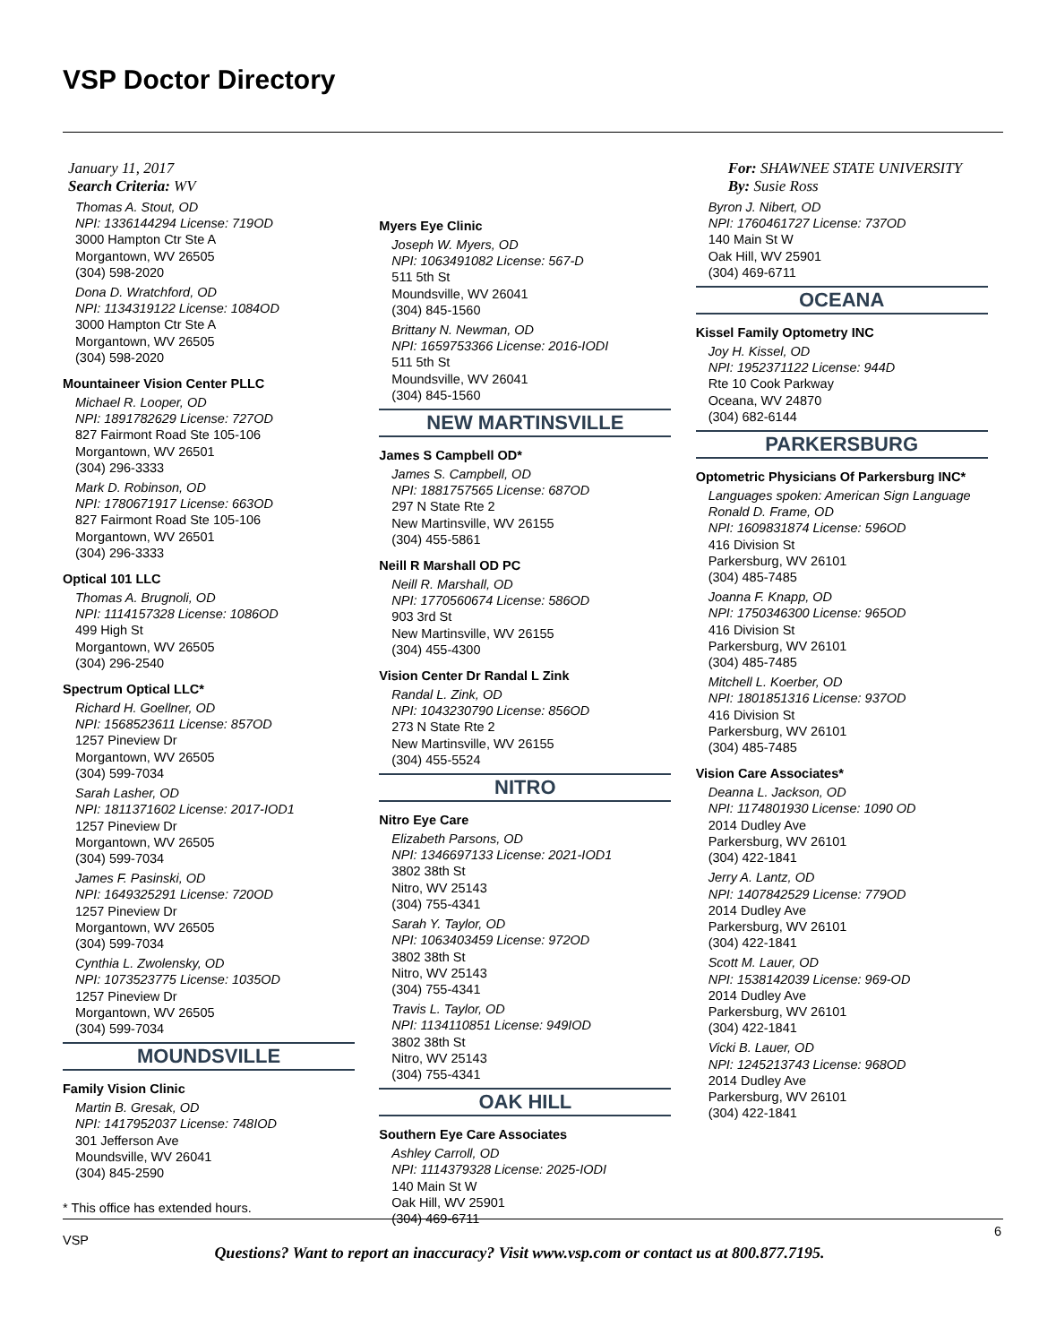VSP Doctor Directory
January 11, 2017
Search Criteria: WV
Thomas A. Stout, OD
NPI: 1336144294 License: 719OD
3000 Hampton Ctr Ste A
Morgantown, WV 26505
(304) 598-2020
Dona D. Wratchford, OD
NPI: 1134319122 License: 1084OD
3000 Hampton Ctr Ste A
Morgantown, WV 26505
(304) 598-2020
Mountaineer Vision Center PLLC
Michael R. Looper, OD
NPI: 1891782629 License: 727OD
827 Fairmont Road Ste 105-106
Morgantown, WV 26501
(304) 296-3333
Mark D. Robinson, OD
NPI: 1780671917 License: 663OD
827 Fairmont Road Ste 105-106
Morgantown, WV 26501
(304) 296-3333
Optical 101 LLC
Thomas A. Brugnoli, OD
NPI: 1114157328 License: 1086OD
499 High St
Morgantown, WV 26505
(304) 296-2540
Spectrum Optical LLC*
Richard H. Goellner, OD
NPI: 1568523611 License: 857OD
1257 Pineview Dr
Morgantown, WV 26505
(304) 599-7034
Sarah Lasher, OD
NPI: 1811371602 License: 2017-IOD1
1257 Pineview Dr
Morgantown, WV 26505
(304) 599-7034
James F. Pasinski, OD
NPI: 1649325291 License: 720OD
1257 Pineview Dr
Morgantown, WV 26505
(304) 599-7034
Cynthia L. Zwolensky, OD
NPI: 1073523775 License: 1035OD
1257 Pineview Dr
Morgantown, WV 26505
(304) 599-7034
MOUNDSVILLE
Family Vision Clinic
Martin B. Gresak, OD
NPI: 1417952037 License: 748IOD
301 Jefferson Ave
Moundsville, WV 26041
(304) 845-2590
* This office has extended hours.
Myers Eye Clinic
Joseph W. Myers, OD
NPI: 1063491082 License: 567-D
511 5th St
Moundsville, WV 26041
(304) 845-1560
Brittany N. Newman, OD
NPI: 1659753366 License: 2016-IODI
511 5th St
Moundsville, WV 26041
(304) 845-1560
NEW MARTINSVILLE
James S Campbell OD*
James S. Campbell, OD
NPI: 1881757565 License: 687OD
297 N State Rte 2
New Martinsville, WV 26155
(304) 455-5861
Neill R Marshall OD PC
Neill R. Marshall, OD
NPI: 1770560674 License: 586OD
903 3rd St
New Martinsville, WV 26155
(304) 455-4300
Vision Center Dr Randal L Zink
Randal L. Zink, OD
NPI: 1043230790 License: 856OD
273 N State Rte 2
New Martinsville, WV 26155
(304) 455-5524
NITRO
Nitro Eye Care
Elizabeth Parsons, OD
NPI: 1346697133 License: 2021-IOD1
3802 38th St
Nitro, WV 25143
(304) 755-4341
Sarah Y. Taylor, OD
NPI: 1063403459 License: 972OD
3802 38th St
Nitro, WV 25143
(304) 755-4341
Travis L. Taylor, OD
NPI: 1134110851 License: 949IOD
3802 38th St
Nitro, WV 25143
(304) 755-4341
OAK HILL
Southern Eye Care Associates
Ashley Carroll, OD
NPI: 1114379328 License: 2025-IODI
140 Main St W
Oak Hill, WV 25901
(304) 469-6711
For: SHAWNEE STATE UNIVERSITY
By: Susie Ross
Byron J. Nibert, OD
NPI: 1760461727 License: 737OD
140 Main St W
Oak Hill, WV 25901
(304) 469-6711
OCEANA
Kissel Family Optometry INC
Joy H. Kissel, OD
NPI: 1952371122 License: 944D
Rte 10 Cook Parkway
Oceana, WV 24870
(304) 682-6144
PARKERSBURG
Optometric Physicians Of Parkersburg INC*
Languages spoken: American Sign Language
Ronald D. Frame, OD
NPI: 1609831874 License: 596OD
416 Division St
Parkersburg, WV 26101
(304) 485-7485
Joanna F. Knapp, OD
NPI: 1750346300 License: 965OD
416 Division St
Parkersburg, WV 26101
(304) 485-7485
Mitchell L. Koerber, OD
NPI: 1801851316 License: 937OD
416 Division St
Parkersburg, WV 26101
(304) 485-7485
Vision Care Associates*
Deanna L. Jackson, OD
NPI: 1174801930 License: 1090 OD
2014 Dudley Ave
Parkersburg, WV 26101
(304) 422-1841
Jerry A. Lantz, OD
NPI: 1407842529 License: 779OD
2014 Dudley Ave
Parkersburg, WV 26101
(304) 422-1841
Scott M. Lauer, OD
NPI: 1538142039 License: 969-OD
2014 Dudley Ave
Parkersburg, WV 26101
(304) 422-1841
Vicki B. Lauer, OD
NPI: 1245213743 License: 968OD
2014 Dudley Ave
Parkersburg, WV 26101
(304) 422-1841
6
VSP
Questions? Want to report an inaccuracy? Visit www.vsp.com or contact us at 800.877.7195.